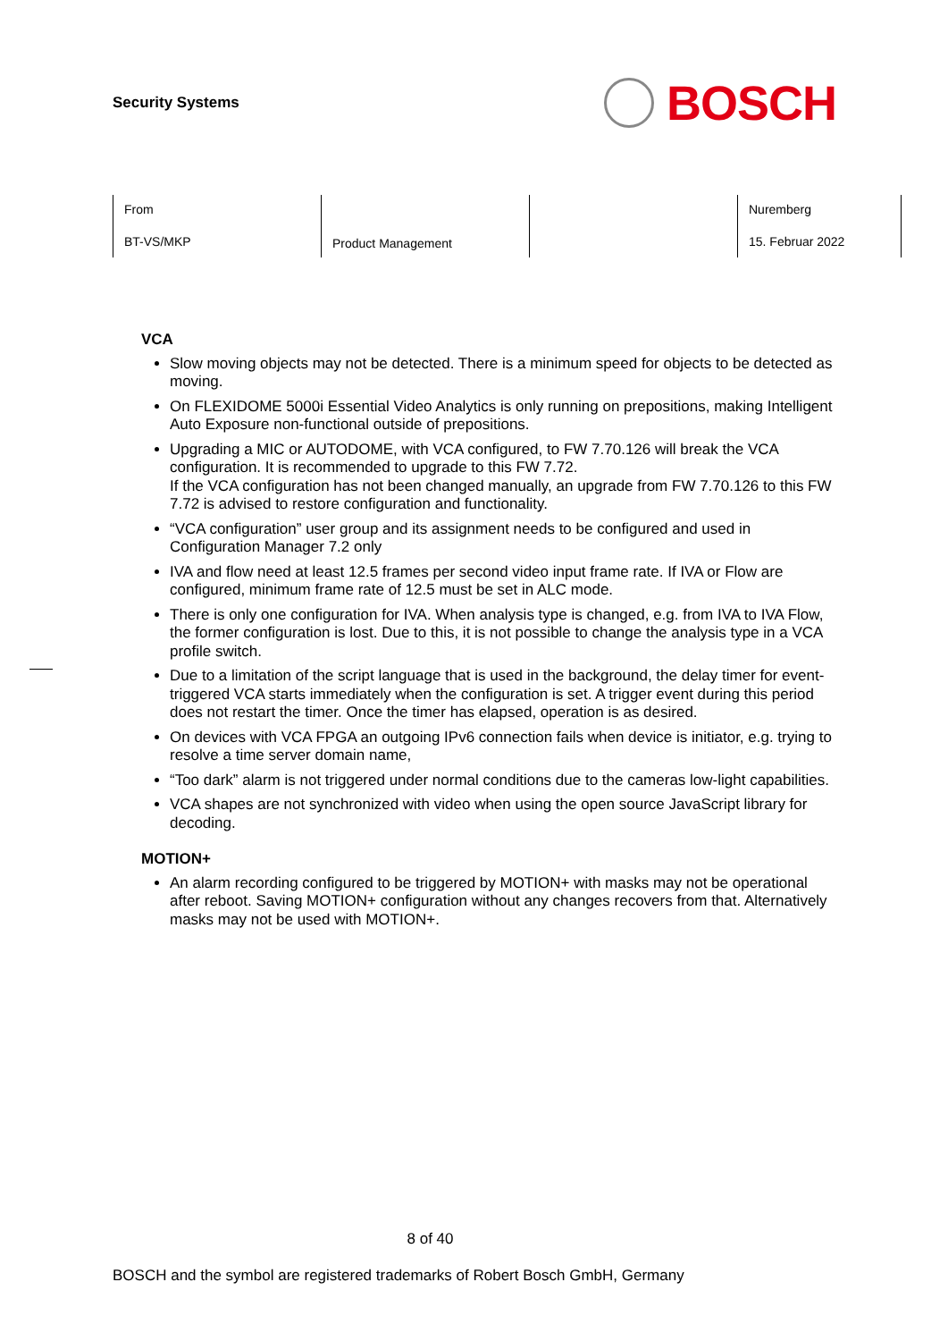Security Systems
BOSCH
| From BT-VS/MKP | Product Management | | Nuremberg 15. Februar 2022 |
VCA
Slow moving objects may not be detected. There is a minimum speed for objects to be detected as moving.
On FLEXIDOME 5000i Essential Video Analytics is only running on prepositions, making Intelligent Auto Exposure non-functional outside of prepositions.
Upgrading a MIC or AUTODOME, with VCA configured, to FW 7.70.126 will break the VCA configuration. It is recommended to upgrade to this FW 7.72.
If the VCA configuration has not been changed manually, an upgrade from FW 7.70.126 to this FW 7.72 is advised to restore configuration and functionality.
“VCA configuration” user group and its assignment needs to be configured and used in Configuration Manager 7.2 only
IVA and flow need at least 12.5 frames per second video input frame rate. If IVA or Flow are configured, minimum frame rate of 12.5 must be set in ALC mode.
There is only one configuration for IVA. When analysis type is changed, e.g. from IVA to IVA Flow, the former configuration is lost. Due to this, it is not possible to change the analysis type in a VCA profile switch.
Due to a limitation of the script language that is used in the background, the delay timer for event-triggered VCA starts immediately when the configuration is set. A trigger event during this period does not restart the timer. Once the timer has elapsed, operation is as desired.
On devices with VCA FPGA an outgoing IPv6 connection fails when device is initiator, e.g. trying to resolve a time server domain name,
“Too dark” alarm is not triggered under normal conditions due to the cameras low-light capabilities.
VCA shapes are not synchronized with video when using the open source JavaScript library for decoding.
MOTION+
An alarm recording configured to be triggered by MOTION+ with masks may not be operational after reboot. Saving MOTION+ configuration without any changes recovers from that. Alternatively masks may not be used with MOTION+.
8 of 40
BOSCH and the symbol are registered trademarks of Robert Bosch GmbH, Germany